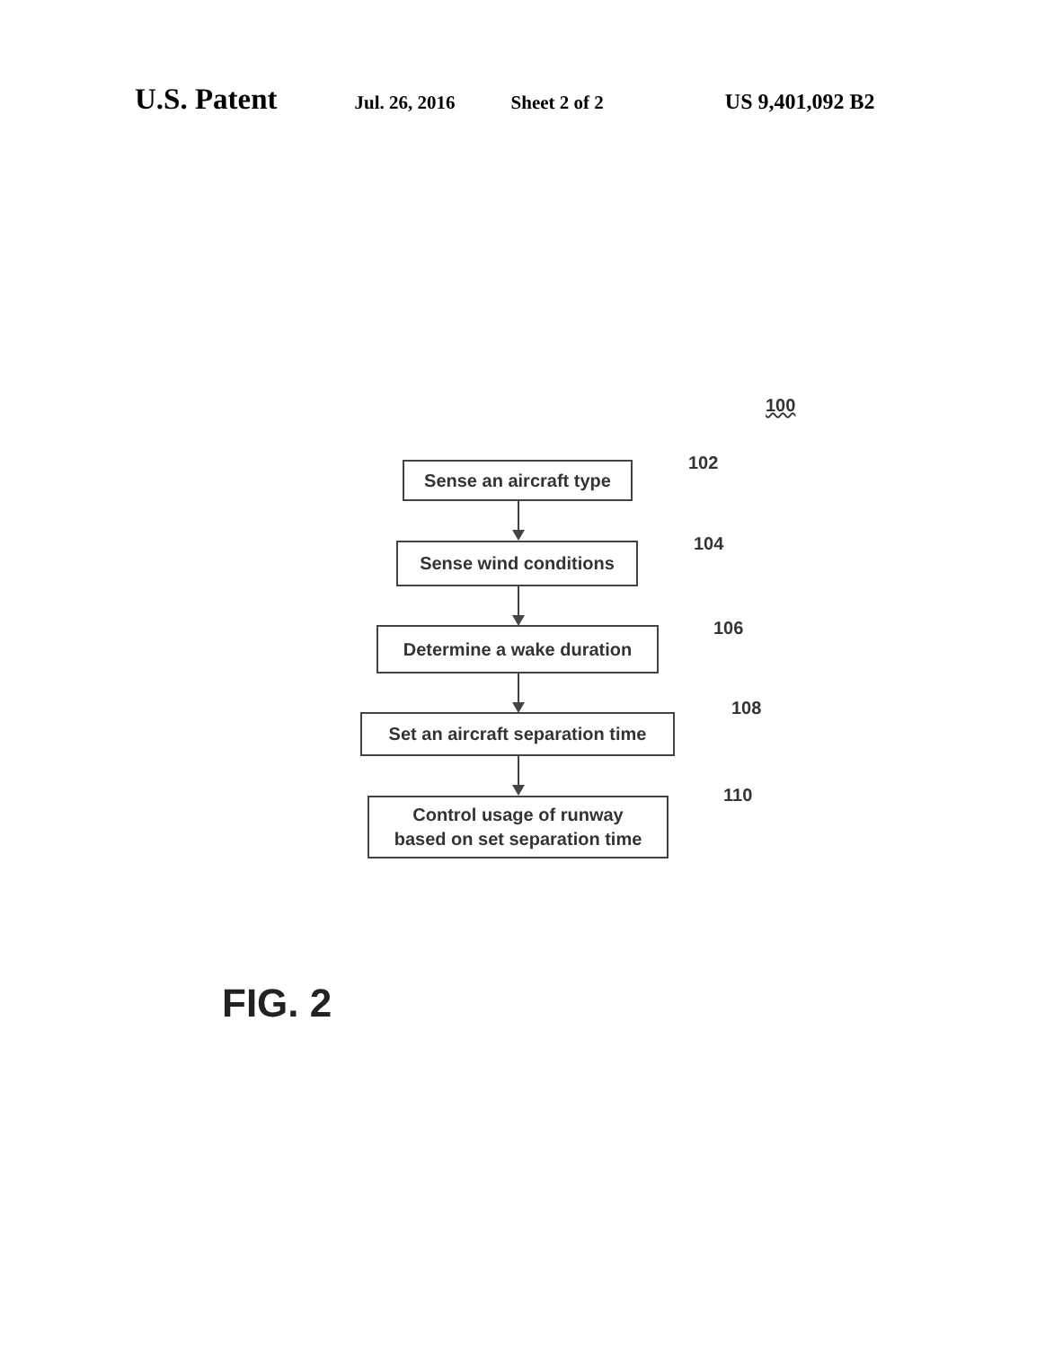U.S. Patent
Jul. 26, 2016 Sheet 2 of 2 US 9,401,092 B2
100
Sense an aircraft type
102
Sense wind conditions 104
Determine a wake duration 106
Set an aircraft separation time
108
Control usage of runway
based on set separation time
110
FIG. 2